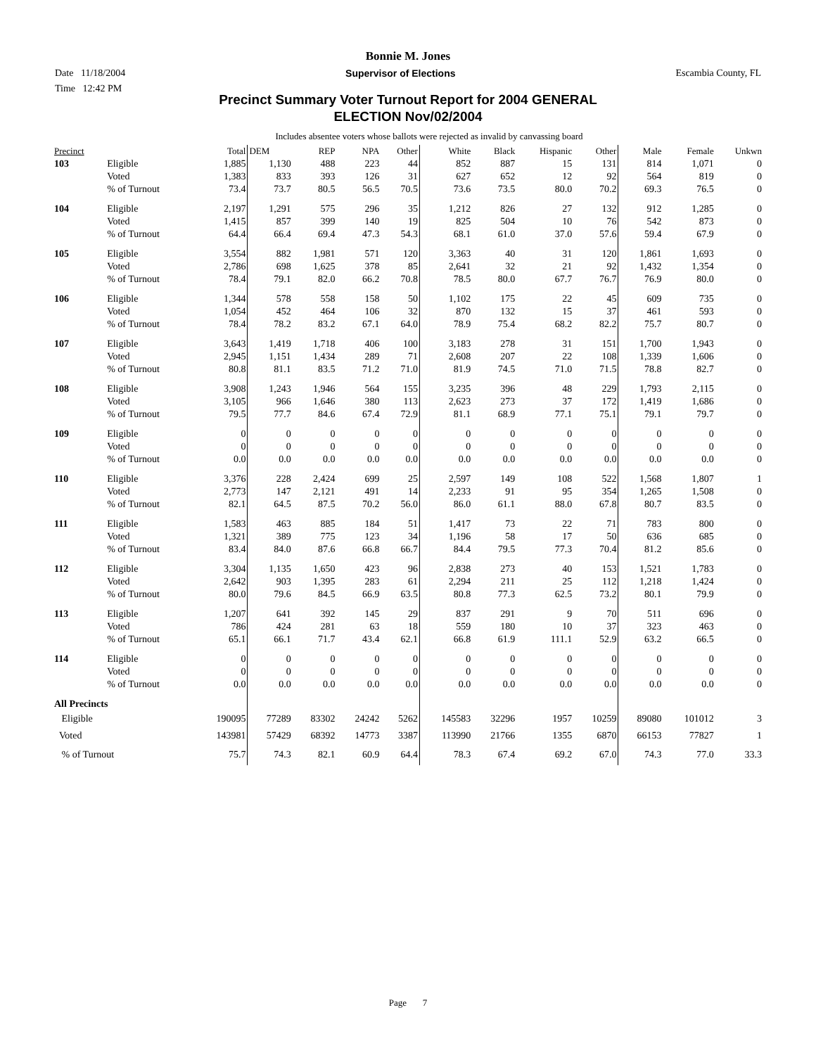Bonnie M. Jones
Date 11/18/2004 Supervisor of Elections Escambia County, FL
Time 12:42 PM
Precinct Summary Voter Turnout Report for 2004 GENERAL
ELECTION Nov/02/2004
Includes absentee voters whose ballots were rejected as invalid by canvassing board
| Precinct | | Total | DEM | REP | NPA | Other | White | Black | Hispanic | Other | Male | Female | Unkwn |
| --- | --- | --- | --- | --- | --- | --- | --- | --- | --- | --- | --- | --- | --- |
| 103 | Eligible | 1,885 | 1,130 | 488 | 223 | 44 | 852 | 887 | 15 | 131 | 814 | 1,071 | 0 |
| | Voted | 1,383 | 833 | 393 | 126 | 31 | 627 | 652 | 12 | 92 | 564 | 819 | 0 |
| | % of Turnout | 73.4 | 73.7 | 80.5 | 56.5 | 70.5 | 73.6 | 73.5 | 80.0 | 70.2 | 69.3 | 76.5 | 0 |
| 104 | Eligible | 2,197 | 1,291 | 575 | 296 | 35 | 1,212 | 826 | 27 | 132 | 912 | 1,285 | 0 |
| | Voted | 1,415 | 857 | 399 | 140 | 19 | 825 | 504 | 10 | 76 | 542 | 873 | 0 |
| | % of Turnout | 64.4 | 66.4 | 69.4 | 47.3 | 54.3 | 68.1 | 61.0 | 37.0 | 57.6 | 59.4 | 67.9 | 0 |
| 105 | Eligible | 3,554 | 882 | 1,981 | 571 | 120 | 3,363 | 40 | 31 | 120 | 1,861 | 1,693 | 0 |
| | Voted | 2,786 | 698 | 1,625 | 378 | 85 | 2,641 | 32 | 21 | 92 | 1,432 | 1,354 | 0 |
| | % of Turnout | 78.4 | 79.1 | 82.0 | 66.2 | 70.8 | 78.5 | 80.0 | 67.7 | 76.7 | 76.9 | 80.0 | 0 |
| 106 | Eligible | 1,344 | 578 | 558 | 158 | 50 | 1,102 | 175 | 22 | 45 | 609 | 735 | 0 |
| | Voted | 1,054 | 452 | 464 | 106 | 32 | 870 | 132 | 15 | 37 | 461 | 593 | 0 |
| | % of Turnout | 78.4 | 78.2 | 83.2 | 67.1 | 64.0 | 78.9 | 75.4 | 68.2 | 82.2 | 75.7 | 80.7 | 0 |
| 107 | Eligible | 3,643 | 1,419 | 1,718 | 406 | 100 | 3,183 | 278 | 31 | 151 | 1,700 | 1,943 | 0 |
| | Voted | 2,945 | 1,151 | 1,434 | 289 | 71 | 2,608 | 207 | 22 | 108 | 1,339 | 1,606 | 0 |
| | % of Turnout | 80.8 | 81.1 | 83.5 | 71.2 | 71.0 | 81.9 | 74.5 | 71.0 | 71.5 | 78.8 | 82.7 | 0 |
| 108 | Eligible | 3,908 | 1,243 | 1,946 | 564 | 155 | 3,235 | 396 | 48 | 229 | 1,793 | 2,115 | 0 |
| | Voted | 3,105 | 966 | 1,646 | 380 | 113 | 2,623 | 273 | 37 | 172 | 1,419 | 1,686 | 0 |
| | % of Turnout | 79.5 | 77.7 | 84.6 | 67.4 | 72.9 | 81.1 | 68.9 | 77.1 | 75.1 | 79.1 | 79.7 | 0 |
| 109 | Eligible | 0 | 0 | 0 | 0 | 0 | 0 | 0 | 0 | 0 | 0 | 0 | 0 |
| | Voted | 0 | 0 | 0 | 0 | 0 | 0 | 0 | 0 | 0 | 0 | 0 | 0 |
| | % of Turnout | 0.0 | 0.0 | 0.0 | 0.0 | 0.0 | 0.0 | 0.0 | 0.0 | 0.0 | 0.0 | 0.0 | 0 |
| 110 | Eligible | 3,376 | 228 | 2,424 | 699 | 25 | 2,597 | 149 | 108 | 522 | 1,568 | 1,807 | 1 |
| | Voted | 2,773 | 147 | 2,121 | 491 | 14 | 2,233 | 91 | 95 | 354 | 1,265 | 1,508 | 0 |
| | % of Turnout | 82.1 | 64.5 | 87.5 | 70.2 | 56.0 | 86.0 | 61.1 | 88.0 | 67.8 | 80.7 | 83.5 | 0 |
| 111 | Eligible | 1,583 | 463 | 885 | 184 | 51 | 1,417 | 73 | 22 | 71 | 783 | 800 | 0 |
| | Voted | 1,321 | 389 | 775 | 123 | 34 | 1,196 | 58 | 17 | 50 | 636 | 685 | 0 |
| | % of Turnout | 83.4 | 84.0 | 87.6 | 66.8 | 66.7 | 84.4 | 79.5 | 77.3 | 70.4 | 81.2 | 85.6 | 0 |
| 112 | Eligible | 3,304 | 1,135 | 1,650 | 423 | 96 | 2,838 | 273 | 40 | 153 | 1,521 | 1,783 | 0 |
| | Voted | 2,642 | 903 | 1,395 | 283 | 61 | 2,294 | 211 | 25 | 112 | 1,218 | 1,424 | 0 |
| | % of Turnout | 80.0 | 79.6 | 84.5 | 66.9 | 63.5 | 80.8 | 77.3 | 62.5 | 73.2 | 80.1 | 79.9 | 0 |
| 113 | Eligible | 1,207 | 641 | 392 | 145 | 29 | 837 | 291 | 9 | 70 | 511 | 696 | 0 |
| | Voted | 786 | 424 | 281 | 63 | 18 | 559 | 180 | 10 | 37 | 323 | 463 | 0 |
| | % of Turnout | 65.1 | 66.1 | 71.7 | 43.4 | 62.1 | 66.8 | 61.9 | 111.1 | 52.9 | 63.2 | 66.5 | 0 |
| 114 | Eligible | 0 | 0 | 0 | 0 | 0 | 0 | 0 | 0 | 0 | 0 | 0 | 0 |
| | Voted | 0 | 0 | 0 | 0 | 0 | 0 | 0 | 0 | 0 | 0 | 0 | 0 |
| | % of Turnout | 0.0 | 0.0 | 0.0 | 0.0 | 0.0 | 0.0 | 0.0 | 0.0 | 0.0 | 0.0 | 0.0 | 0 |
| All Precincts | | | | | | | | | | | | | |
| Eligible | | 190095 | 77289 | 83302 | 24242 | 5262 | 145583 | 32296 | 1957 | 10259 | 89080 | 101012 | 3 |
| Voted | | 143981 | 57429 | 68392 | 14773 | 3387 | 113990 | 21766 | 1355 | 6870 | 66153 | 77827 | 1 |
| % of Turnout | | 75.7 | 74.3 | 82.1 | 60.9 | 64.4 | 78.3 | 67.4 | 69.2 | 67.0 | 74.3 | 77.0 | 33.3 |
Page 7